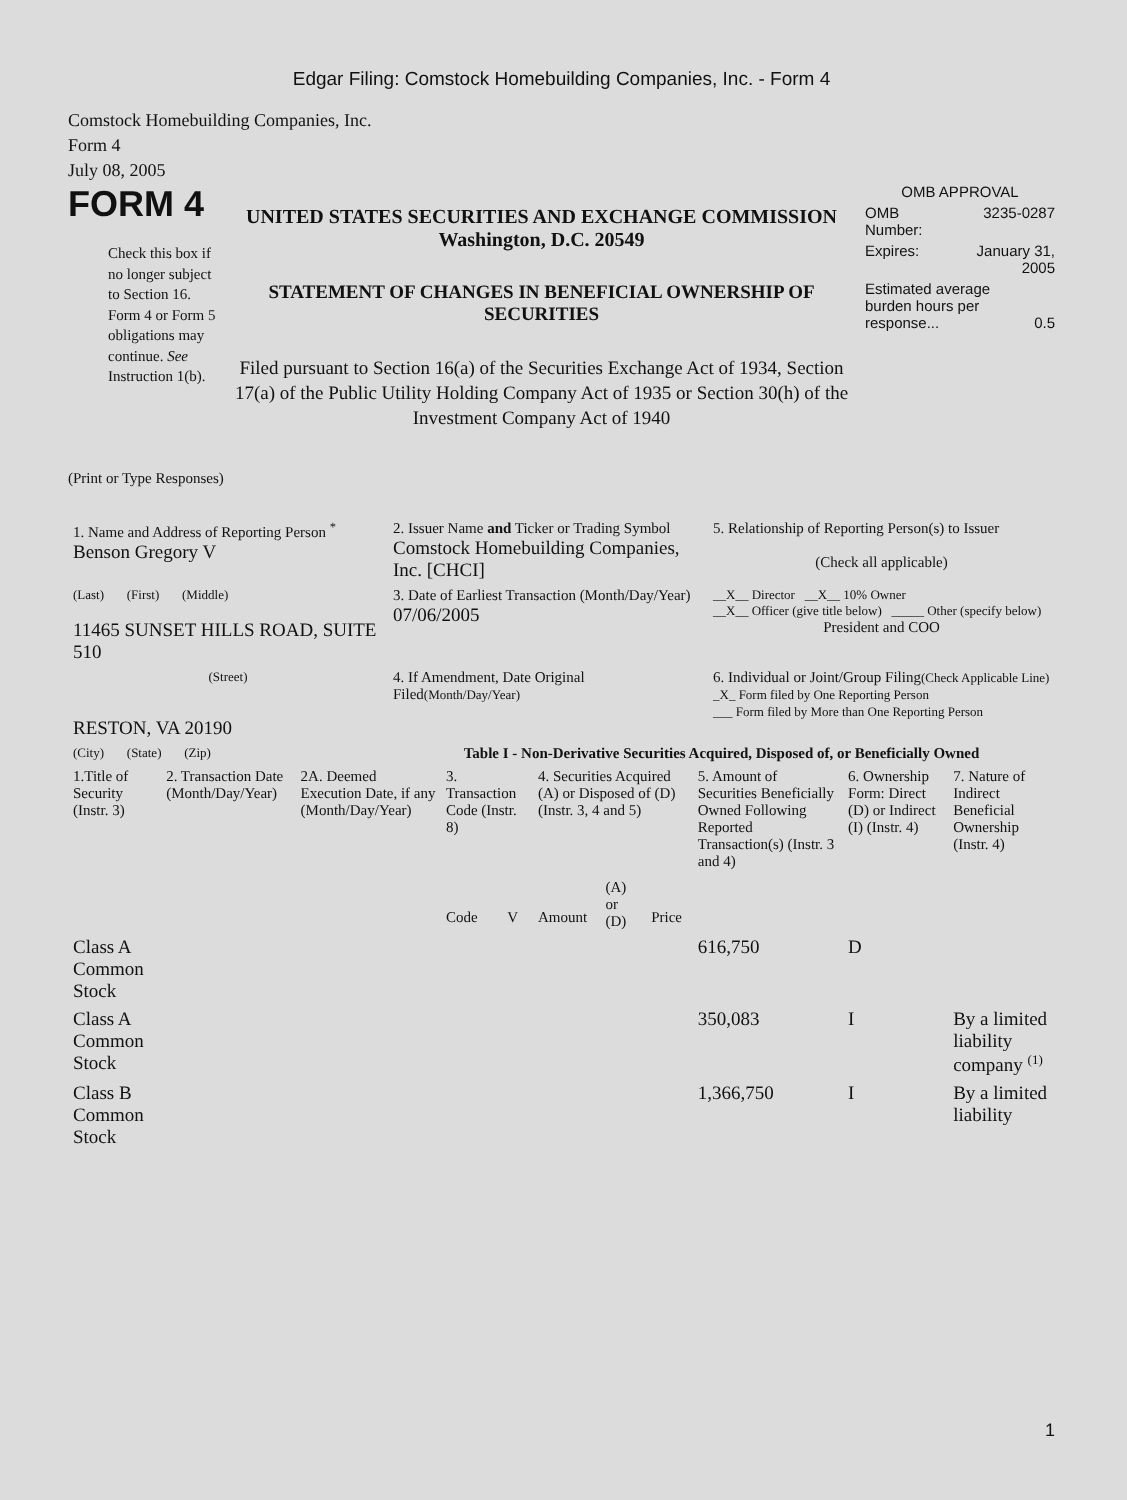Edgar Filing: Comstock Homebuilding Companies, Inc. - Form 4
Comstock Homebuilding Companies, Inc.
Form 4
July 08, 2005
FORM 4
Check this box if no longer subject to Section 16. Form 4 or Form 5 obligations may continue. See Instruction 1(b).
UNITED STATES SECURITIES AND EXCHANGE COMMISSION
Washington, D.C. 20549
STATEMENT OF CHANGES IN BENEFICIAL OWNERSHIP OF SECURITIES
Filed pursuant to Section 16(a) of the Securities Exchange Act of 1934, Section 17(a) of the Public Utility Holding Company Act of 1935 or Section 30(h) of the Investment Company Act of 1940
OMB APPROVAL
OMB
Number: 3235-0287
Expires: January 31,
2005
Estimated average burden hours per response... 0.5
(Print or Type Responses)
| 1. Name and Address of Reporting Person <sup>*</sup> Benson Gregory V | 2. Issuer Name and Ticker or Trading Symbol Comstock Homebuilding Companies, Inc. [CHCI] | 5. Relationship of Reporting Person(s) to Issuer (Check all applicable) |
| (Last) (First) (Middle) 11465 SUNSET HILLS ROAD, SUITE 510 | 3. Date of Earliest Transaction (Month/Day/Year) 07/06/2005 | __X__ Director __X__ 10% Owner __X__ Officer (give title below) _____ Other (specify below) President and COO |
| (Street) RESTON, VA 20190 | 4. If Amendment, Date Original Filed (Month/Day/Year) | 6. Individual or Joint/Group Filing (Check Applicable Line) _X_ Form filed by One Reporting Person ___ Form filed by More than One Reporting Person |
| (City) (State) (Zip) | Table I - Non-Derivative Securities Acquired, Disposed of, or Beneficially Owned | |
| 1.Title of Security (Instr. 3) | 2. Transaction Date (Month/Day/Year) | 2A. Deemed Execution Date, if any (Month/Day/Year) | 3. Transaction Code (Instr. 8) | | 4. Securities Acquired (A) or Disposed of (D) (Instr. 3, 4 and 5) | | | 5. Amount of Securities Beneficially Owned Following Reported Transaction(s) (Instr. 3 and 4) | 6. Ownership Form: Direct (D) or Indirect (I) (Instr. 4) | 7. Nature of Indirect Beneficial Ownership (Instr. 4) |
| --- | --- | --- | --- | --- | --- | --- | --- | --- | --- | --- |
| | | | Code | V | Amount | (A) or (D) | Price | | | |
| Class A Common Stock | | | | | | | | 616,750 | D | |
| Class A Common Stock | | | | | | | | 350,083 | I | By a limited liability company <sup>(1)</sup> |
| Class B Common Stock | | | | | | | | 1,366,750 | I | By a limited liability |
1